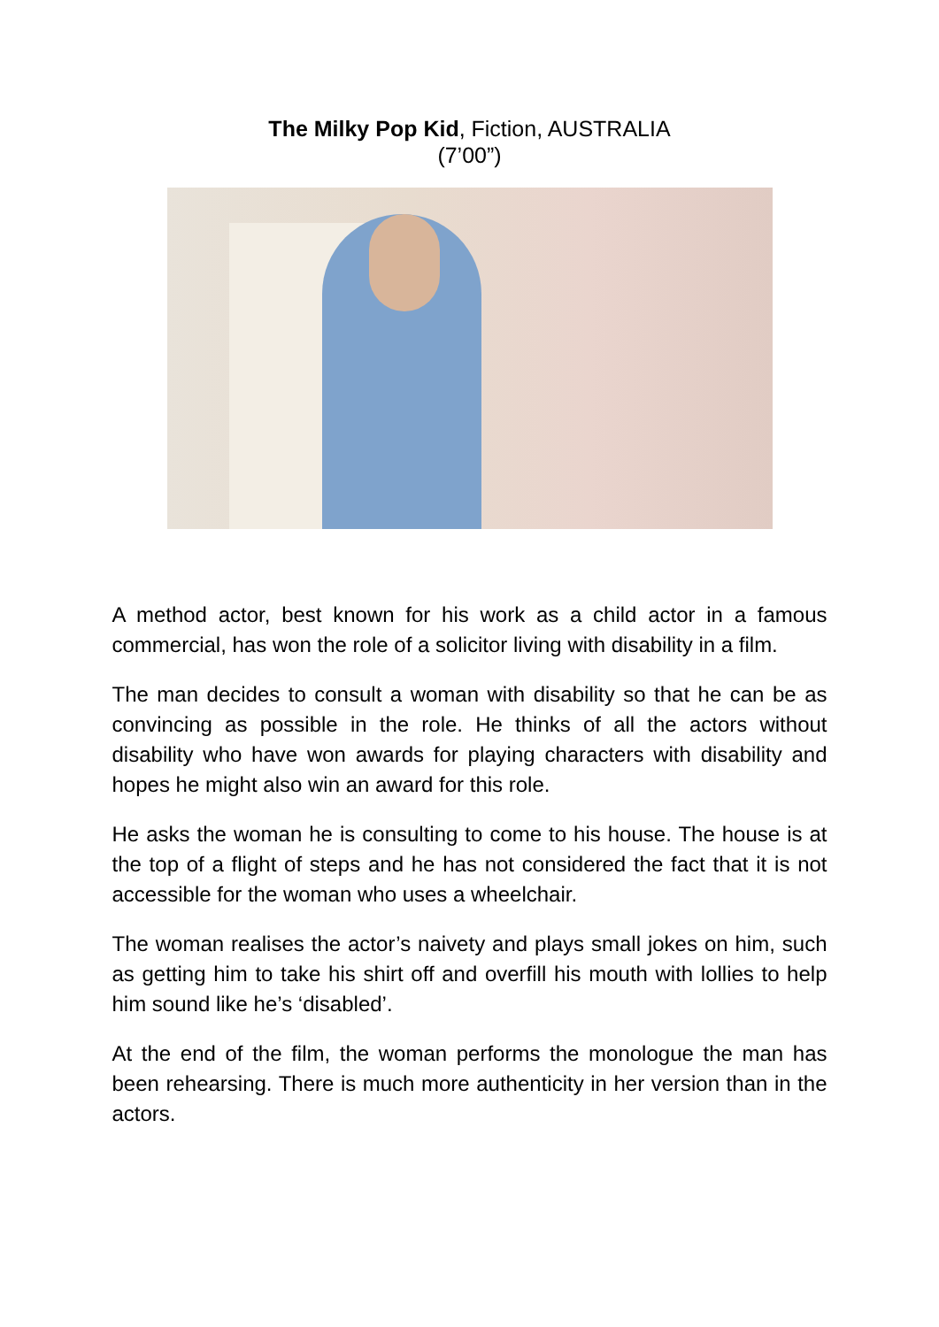The Milky Pop Kid, Fiction, AUSTRALIA
(7’00”)
A method actor, best known for his work as a child actor in a famous commercial, has won the role of a solicitor living with disability in a film.
The man decides to consult a woman with disability so that he can be as convincing as possible in the role. He thinks of all the actors without disability who have won awards for playing characters with disability and hopes he might also win an award for this role.
He asks the woman he is consulting to come to his house. The house is at the top of a flight of steps and he has not considered the fact that it is not accessible for the woman who uses a wheelchair.
The woman realises the actor’s naivety and plays small jokes on him, such as getting him to take his shirt off and overfill his mouth with lollies to help him sound like he’s ‘disabled’.
At the end of the film, the woman performs the monologue the man has been rehearsing. There is much more authenticity in her version than in the actors.